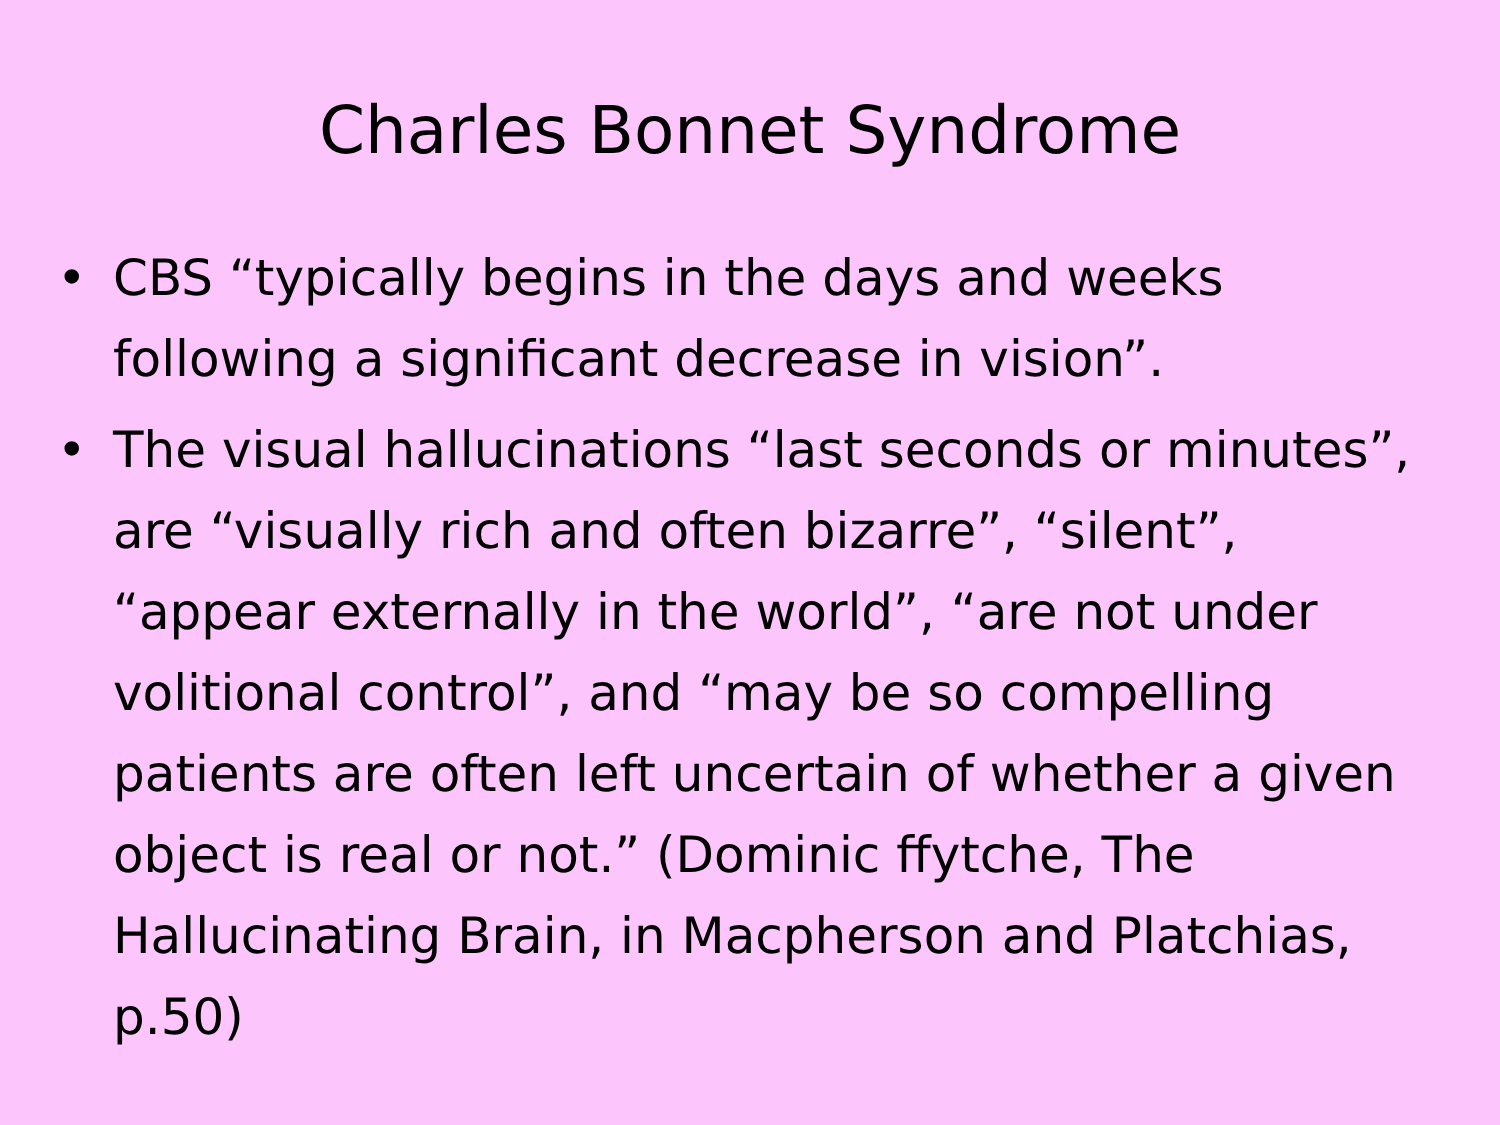Charles Bonnet Syndrome
• CBS “typically begins in the days and weeks following a significant decrease in vision”.
• The visual hallucinations “last seconds or minutes”, are “visually rich and often bizarre”, “silent”, “appear externally in the world”, “are not under volitional control”, and “may be so compelling patients are often left uncertain of whether a given object is real or not.” (Dominic ffytche, The Hallucinating Brain, in Macpherson and Platchias, p.50)